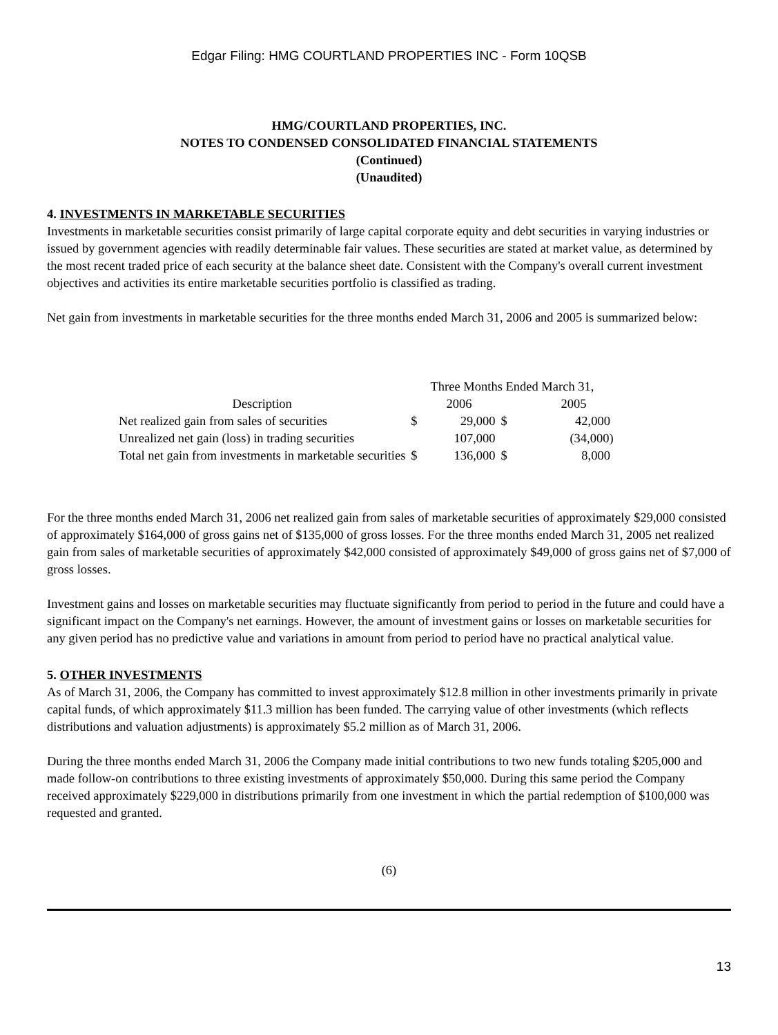Edgar Filing: HMG COURTLAND PROPERTIES INC - Form 10QSB
HMG/COURTLAND PROPERTIES, INC.
NOTES TO CONDENSED CONSOLIDATED FINANCIAL STATEMENTS
(Continued)
(Unaudited)
4. INVESTMENTS IN MARKETABLE SECURITIES
Investments in marketable securities consist primarily of large capital corporate equity and debt securities in varying industries or issued by government agencies with readily determinable fair values. These securities are stated at market value, as determined by the most recent traded price of each security at the balance sheet date. Consistent with the Company's overall current investment objectives and activities its entire marketable securities portfolio is classified as trading.
Net gain from investments in marketable securities for the three months ended March 31, 2006 and 2005 is summarized below:
| | Three Months Ended March 31, | | | |
| Description | | 2006 | | 2005 |
| Net realized gain from sales of securities | $ | 29,000 | $ | 42,000 |
| Unrealized net gain (loss) in trading securities | | 107,000 | | (34,000) |
| Total net gain from investments in marketable securities | $ | 136,000 | $ | 8,000 |
For the three months ended March 31, 2006 net realized gain from sales of marketable securities of approximately $29,000 consisted of approximately $164,000 of gross gains net of $135,000 of gross losses. For the three months ended March 31, 2005 net realized gain from sales of marketable securities of approximately $42,000 consisted of approximately $49,000 of gross gains net of $7,000 of gross losses.
Investment gains and losses on marketable securities may fluctuate significantly from period to period in the future and could have a significant impact on the Company's net earnings. However, the amount of investment gains or losses on marketable securities for any given period has no predictive value and variations in amount from period to period have no practical analytical value.
5. OTHER INVESTMENTS
As of March 31, 2006, the Company has committed to invest approximately $12.8 million in other investments primarily in private capital funds, of which approximately $11.3 million has been funded. The carrying value of other investments (which reflects distributions and valuation adjustments) is approximately $5.2 million as of March 31, 2006.
During the three months ended March 31, 2006 the Company made initial contributions to two new funds totaling $205,000 and made follow-on contributions to three existing investments of approximately $50,000. During this same period the Company received approximately $229,000 in distributions primarily from one investment in which the partial redemption of $100,000 was requested and granted.
(6)
13